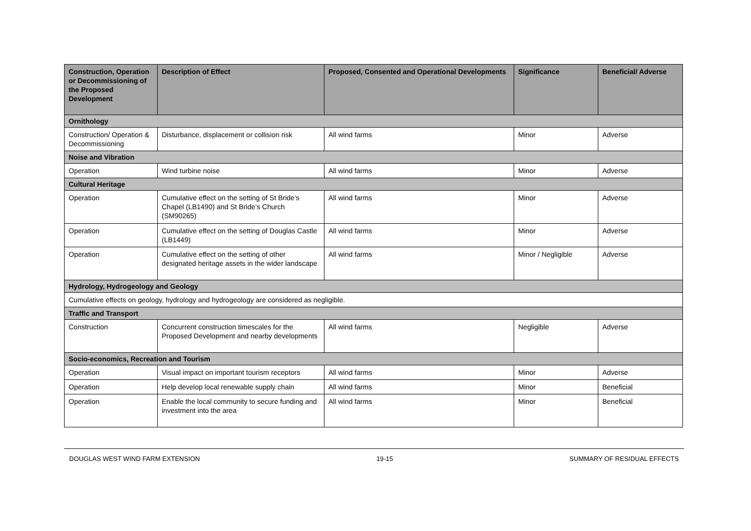| Construction, Operation or Decommissioning of the Proposed Development | Description of Effect | Proposed, Consented and Operational Developments | Significance | Beneficial/ Adverse |
| --- | --- | --- | --- | --- |
| Ornithology | | | | |
| Construction/ Operation & Decommissioning | Disturbance, displacement or collision risk | All wind farms | Minor | Adverse |
| Noise and Vibration | | | | |
| Operation | Wind turbine noise | All wind farms | Minor | Adverse |
| Cultural Heritage | | | | |
| Operation | Cumulative effect on the setting of St Bride’s Chapel (LB1490) and St Bride’s Church (SM90265) | All wind farms | Minor | Adverse |
| Operation | Cumulative effect on the setting of Douglas Castle (LB1449) | All wind farms | Minor | Adverse |
| Operation | Cumulative effect on the setting of other designated heritage assets in the wider landscape | All wind farms | Minor / Negligible | Adverse |
| Hydrology, Hydrogeology and Geology | | | | |
| Cumulative effects on geology, hydrology and hydrogeology are considered as negligible. | | | | |
| Traffic and Transport | | | | |
| Construction | Concurrent construction timescales for the Proposed Development and nearby developments | All wind farms | Negligible | Adverse |
| Socio-economics, Recreation and Tourism | | | | |
| Operation | Visual impact on important tourism receptors | All wind farms | Minor | Adverse |
| Operation | Help develop local renewable supply chain | All wind farms | Minor | Beneficial |
| Operation | Enable the local community to secure funding and investment into the area | All wind farms | Minor | Beneficial |
DOUGLAS WEST WIND FARM EXTENSION 19-15 SUMMARY OF RESIDUAL EFFECTS